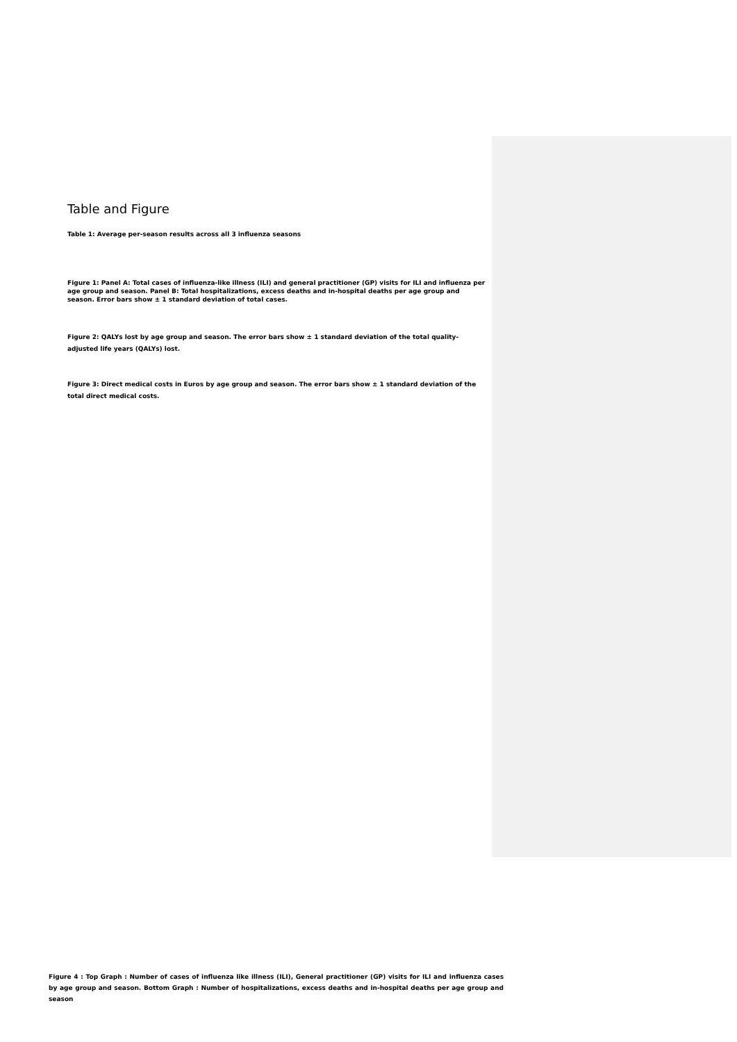Table and Figure
Table 1: Average per-season results across all 3 influenza seasons
Figure 1: Panel A: Total cases of influenza-like illness (ILI) and general practitioner (GP) visits for ILI and influenza per age group and season. Panel B: Total hospitalizations, excess deaths and in-hospital deaths per age group and season. Error bars show ± 1 standard deviation of total cases.
Figure 2: QALYs lost by age group and season. The error bars show ± 1 standard deviation of the total quality-adjusted life years (QALYs) lost.
Figure 3: Direct medical costs in Euros by age group and season. The error bars show ± 1 standard deviation of the total direct medical costs.
Figure 4 : Top Graph : Number of cases of influenza like illness (ILI), General practitioner (GP) visits for ILI and influenza cases by age group and season. Bottom Graph : Number of hospitalizations, excess deaths and in-hospital deaths per age group and season